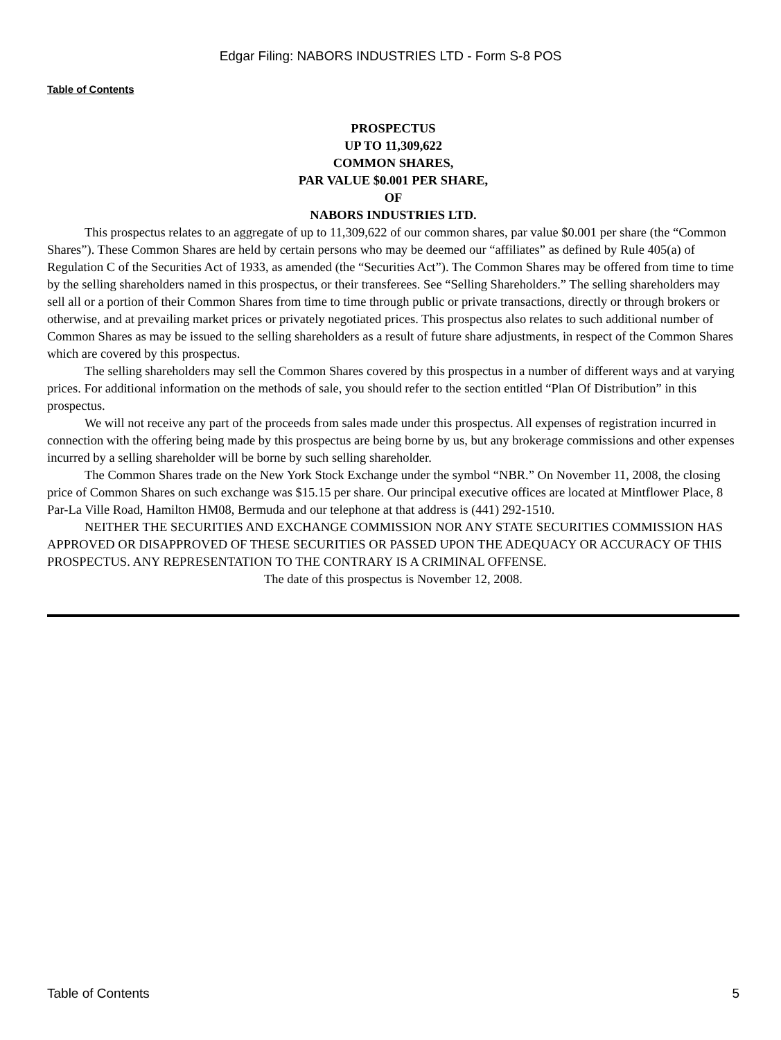Edgar Filing: NABORS INDUSTRIES LTD - Form S-8 POS
Table of Contents
PROSPECTUS
UP TO 11,309,622
COMMON SHARES,
PAR VALUE $0.001 PER SHARE,
OF
NABORS INDUSTRIES LTD.
This prospectus relates to an aggregate of up to 11,309,622 of our common shares, par value $0.001 per share (the “Common Shares”). These Common Shares are held by certain persons who may be deemed our “affiliates” as defined by Rule 405(a) of Regulation C of the Securities Act of 1933, as amended (the “Securities Act”). The Common Shares may be offered from time to time by the selling shareholders named in this prospectus, or their transferees. See “Selling Shareholders.” The selling shareholders may sell all or a portion of their Common Shares from time to time through public or private transactions, directly or through brokers or otherwise, and at prevailing market prices or privately negotiated prices. This prospectus also relates to such additional number of Common Shares as may be issued to the selling shareholders as a result of future share adjustments, in respect of the Common Shares which are covered by this prospectus.
The selling shareholders may sell the Common Shares covered by this prospectus in a number of different ways and at varying prices. For additional information on the methods of sale, you should refer to the section entitled “Plan Of Distribution” in this prospectus.
We will not receive any part of the proceeds from sales made under this prospectus. All expenses of registration incurred in connection with the offering being made by this prospectus are being borne by us, but any brokerage commissions and other expenses incurred by a selling shareholder will be borne by such selling shareholder.
The Common Shares trade on the New York Stock Exchange under the symbol “NBR.” On November 11, 2008, the closing price of Common Shares on such exchange was $15.15 per share. Our principal executive offices are located at Mintflower Place, 8 Par-La Ville Road, Hamilton HM08, Bermuda and our telephone at that address is (441) 292-1510.
NEITHER THE SECURITIES AND EXCHANGE COMMISSION NOR ANY STATE SECURITIES COMMISSION HAS APPROVED OR DISAPPROVED OF THESE SECURITIES OR PASSED UPON THE ADEQUACY OR ACCURACY OF THIS PROSPECTUS. ANY REPRESENTATION TO THE CONTRARY IS A CRIMINAL OFFENSE.
The date of this prospectus is November 12, 2008.
Table of Contents 5